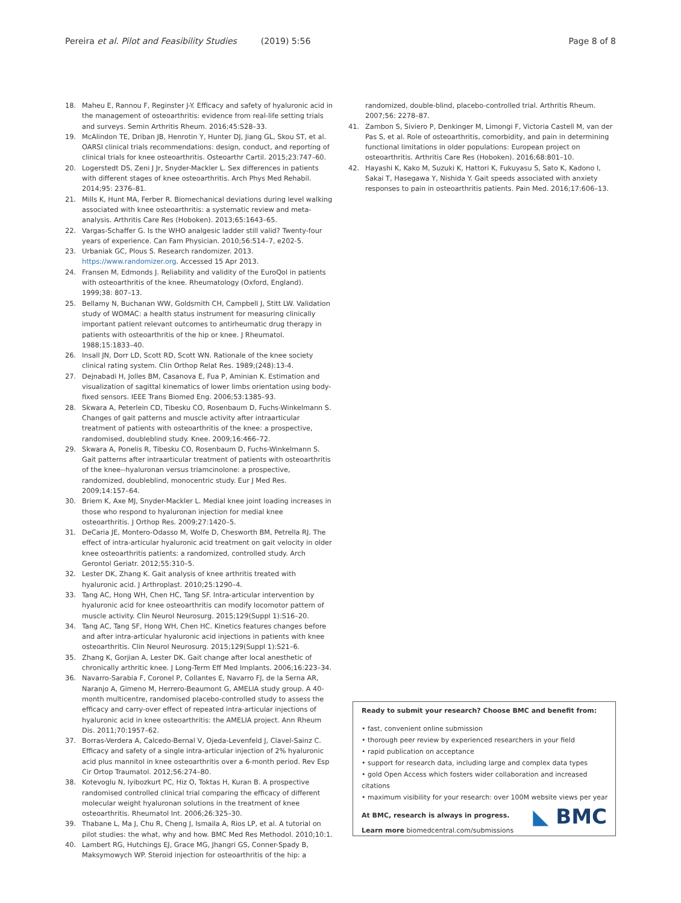Pereira et al. Pilot and Feasibility Studies (2019) 5:56 Page 8 of 8
18. Maheu E, Rannou F, Reginster J-Y. Efficacy and safety of hyaluronic acid in the management of osteoarthritis: evidence from real-life setting trials and surveys. Semin Arthritis Rheum. 2016;45:S28–33.
19. McAlindon TE, Driban JB, Henrotin Y, Hunter DJ, Jiang GL, Skou ST, et al. OARSI clinical trials recommendations: design, conduct, and reporting of clinical trials for knee osteoarthritis. Osteoarthr Cartil. 2015;23:747–60.
20. Logerstedt DS, Zeni J Jr, Snyder-Mackler L. Sex differences in patients with different stages of knee osteoarthritis. Arch Phys Med Rehabil. 2014;95: 2376–81.
21. Mills K, Hunt MA, Ferber R. Biomechanical deviations during level walking associated with knee osteoarthritis: a systematic review and meta-analysis. Arthritis Care Res (Hoboken). 2013;65:1643–65.
22. Vargas-Schaffer G. Is the WHO analgesic ladder still valid? Twenty-four years of experience. Can Fam Physician. 2010;56:514–7, e202-5.
23. Urbaniak GC, Plous S. Research randomizer. 2013. https://www.randomizer.org. Accessed 15 Apr 2013.
24. Fransen M, Edmonds J. Reliability and validity of the EuroQol in patients with osteoarthritis of the knee. Rheumatology (Oxford, England). 1999;38: 807–13.
25. Bellamy N, Buchanan WW, Goldsmith CH, Campbell J, Stitt LW. Validation study of WOMAC: a health status instrument for measuring clinically important patient relevant outcomes to antirheumatic drug therapy in patients with osteoarthritis of the hip or knee. J Rheumatol. 1988;15:1833–40.
26. Insall JN, Dorr LD, Scott RD, Scott WN. Rationale of the knee society clinical rating system. Clin Orthop Relat Res. 1989;(248):13-4.
27. Dejnabadi H, Jolles BM, Casanova E, Fua P, Aminian K. Estimation and visualization of sagittal kinematics of lower limbs orientation using body-fixed sensors. IEEE Trans Biomed Eng. 2006;53:1385–93.
28. Skwara A, Peterlein CD, Tibesku CO, Rosenbaum D, Fuchs-Winkelmann S. Changes of gait patterns and muscle activity after intraarticular treatment of patients with osteoarthritis of the knee: a prospective, randomised, doubleblind study. Knee. 2009;16:466–72.
29. Skwara A, Ponelis R, Tibesku CO, Rosenbaum D, Fuchs-Winkelmann S. Gait patterns after intraarticular treatment of patients with osteoarthritis of the knee--hyaluronan versus triamcinolone: a prospective, randomized, doubleblind, monocentric study. Eur J Med Res. 2009;14:157–64.
30. Briem K, Axe MJ, Snyder-Mackler L. Medial knee joint loading increases in those who respond to hyaluronan injection for medial knee osteoarthritis. J Orthop Res. 2009;27:1420–5.
31. DeCaria JE, Montero-Odasso M, Wolfe D, Chesworth BM, Petrella RJ. The effect of intra-articular hyaluronic acid treatment on gait velocity in older knee osteoarthritis patients: a randomized, controlled study. Arch Gerontol Geriatr. 2012;55:310–5.
32. Lester DK, Zhang K. Gait analysis of knee arthritis treated with hyaluronic acid. J Arthroplast. 2010;25:1290–4.
33. Tang AC, Hong WH, Chen HC, Tang SF. Intra-articular intervention by hyaluronic acid for knee osteoarthritis can modify locomotor pattern of muscle activity. Clin Neurol Neurosurg. 2015;129(Suppl 1):S16–20.
34. Tang AC, Tang SF, Hong WH, Chen HC. Kinetics features changes before and after intra-articular hyaluronic acid injections in patients with knee osteoarthritis. Clin Neurol Neurosurg. 2015;129(Suppl 1):S21–6.
35. Zhang K, Gorjian A, Lester DK. Gait change after local anesthetic of chronically arthritic knee. J Long-Term Eff Med Implants. 2006;16:223–34.
36. Navarro-Sarabia F, Coronel P, Collantes E, Navarro FJ, de la Serna AR, Naranjo A, Gimeno M, Herrero-Beaumont G, AMELIA study group. A 40-month multicentre, randomised placebo-controlled study to assess the efficacy and carry-over effect of repeated intra-articular injections of hyaluronic acid in knee osteoarthritis: the AMELIA project. Ann Rheum Dis. 2011;70:1957–62.
37. Borras-Verdera A, Calcedo-Bernal V, Ojeda-Levenfeld J, Clavel-Sainz C. Efficacy and safety of a single intra-articular injection of 2% hyaluronic acid plus mannitol in knee osteoarthritis over a 6-month period. Rev Esp Cir Ortop Traumatol. 2012;56:274–80.
38. Kotevoglu N, Iyibozkurt PC, Hiz O, Toktas H, Kuran B. A prospective randomised controlled clinical trial comparing the efficacy of different molecular weight hyaluronan solutions in the treatment of knee osteoarthritis. Rheumatol Int. 2006;26:325–30.
39. Thabane L, Ma J, Chu R, Cheng J, Ismaila A, Rios LP, et al. A tutorial on pilot studies: the what, why and how. BMC Med Res Methodol. 2010;10:1.
40. Lambert RG, Hutchings EJ, Grace MG, Jhangri GS, Conner-Spady B, Maksymowych WP. Steroid injection for osteoarthritis of the hip: a
randomized, double-blind, placebo-controlled trial. Arthritis Rheum. 2007;56: 2278–87.
41. Zambon S, Siviero P, Denkinger M, Limongi F, Victoria Castell M, van der Pas S, et al. Role of osteoarthritis, comorbidity, and pain in determining functional limitations in older populations: European project on osteoarthritis. Arthritis Care Res (Hoboken). 2016;68:801–10.
42. Hayashi K, Kako M, Suzuki K, Hattori K, Fukuyasu S, Sato K, Kadono I, Sakai T, Hasegawa Y, Nishida Y. Gait speeds associated with anxiety responses to pain in osteoarthritis patients. Pain Med. 2016;17:606–13.
Ready to submit your research? Choose BMC and benefit from:
• fast, convenient online submission
• thorough peer review by experienced researchers in your field
• rapid publication on acceptance
• support for research data, including large and complex data types
• gold Open Access which fosters wider collaboration and increased citations
• maximum visibility for your research: over 100M website views per year
At BMC, research is always in progress.
Learn more biomedcentral.com/submissions
◣ BMC